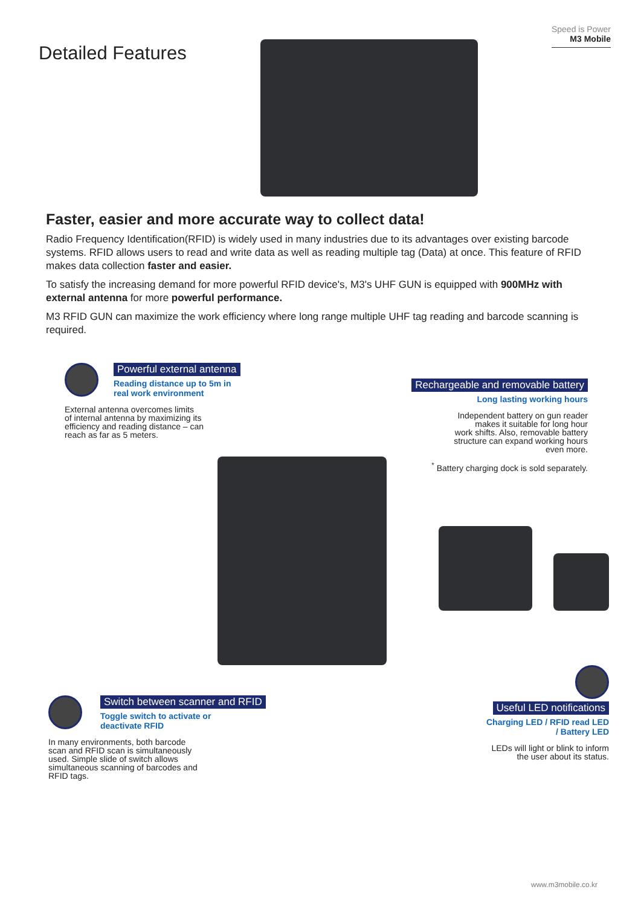Detailed Features
Speed is Power
M3 Mobile
Faster, easier and more accurate way to collect data!
Radio Frequency Identification(RFID) is widely used in many industries due to its advantages over existing barcode systems. RFID allows users to read and write data as well as reading multiple tag (Data) at once. This feature of RFID makes data collection faster and easier.
To satisfy the increasing demand for more powerful RFID device's, M3's UHF GUN is equipped with 900MHz with external antenna for more powerful performance.
M3 RFID GUN can maximize the work efficiency where long range multiple UHF tag reading and barcode scanning is required.
Powerful external antenna
Reading distance up to 5m in
real work environment
External antenna overcomes limits
of internal antenna by maximizing its
efficiency and reading distance – can
reach as far as 5 meters.
Rechargeable and removable battery
Long lasting working hours
Independent battery on gun reader
makes it suitable for long hour
work shifts. Also, removable battery
structure can expand working hours
even more.
<sup>*</sup> Battery charging dock is sold separately.
Switch between scanner and RFID
Toggle switch to activate or
deactivate RFID
In many environments, both barcode
scan and RFID scan is simultaneously
used. Simple slide of switch allows
simultaneous scanning of barcodes and
RFID tags.
Useful LED notifications
Charging LED / RFID read LED
/ Battery LED
LEDs will light or blink to inform
the user about its status.
www.m3mobile.co.kr